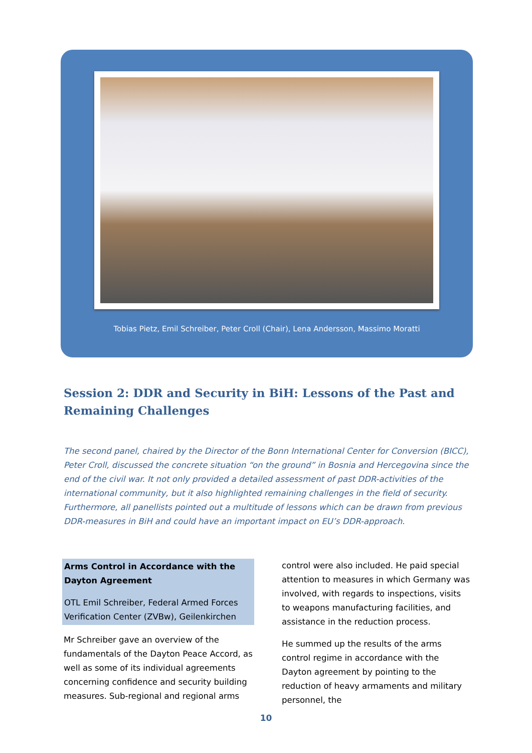Tobias Pietz, Emil Schreiber, Peter Croll (Chair), Lena Andersson, Massimo Moratti
Session 2: DDR and Security in BiH: Lessons of the Past and Remaining Challenges
The second panel, chaired by the Director of the Bonn International Center for Conversion (BICC), Peter Croll, discussed the concrete situation “on the ground” in Bosnia and Hercegovina since the end of the civil war. It not only provided a detailed assessment of past DDR-activities of the international community, but it also highlighted remaining challenges in the field of security. Furthermore, all panellists pointed out a multitude of lessons which can be drawn from previous DDR-measures in BiH and could have an important impact on EU’s DDR-approach.
Arms Control in Accordance with the Dayton Agreement
OTL Emil Schreiber, Federal Armed Forces Verification Center (ZVBw), Geilenkirchen
Mr Schreiber gave an overview of the fundamentals of the Dayton Peace Accord, as well as some of its individual agreements concerning confidence and security building measures. Sub-regional and regional arms
control were also included. He paid special attention to measures in which Germany was involved, with regards to inspections, visits to weapons manufacturing facilities, and assistance in the reduction process.
He summed up the results of the arms control regime in accordance with the Dayton agreement by pointing to the reduction of heavy armaments and military personnel, the
10